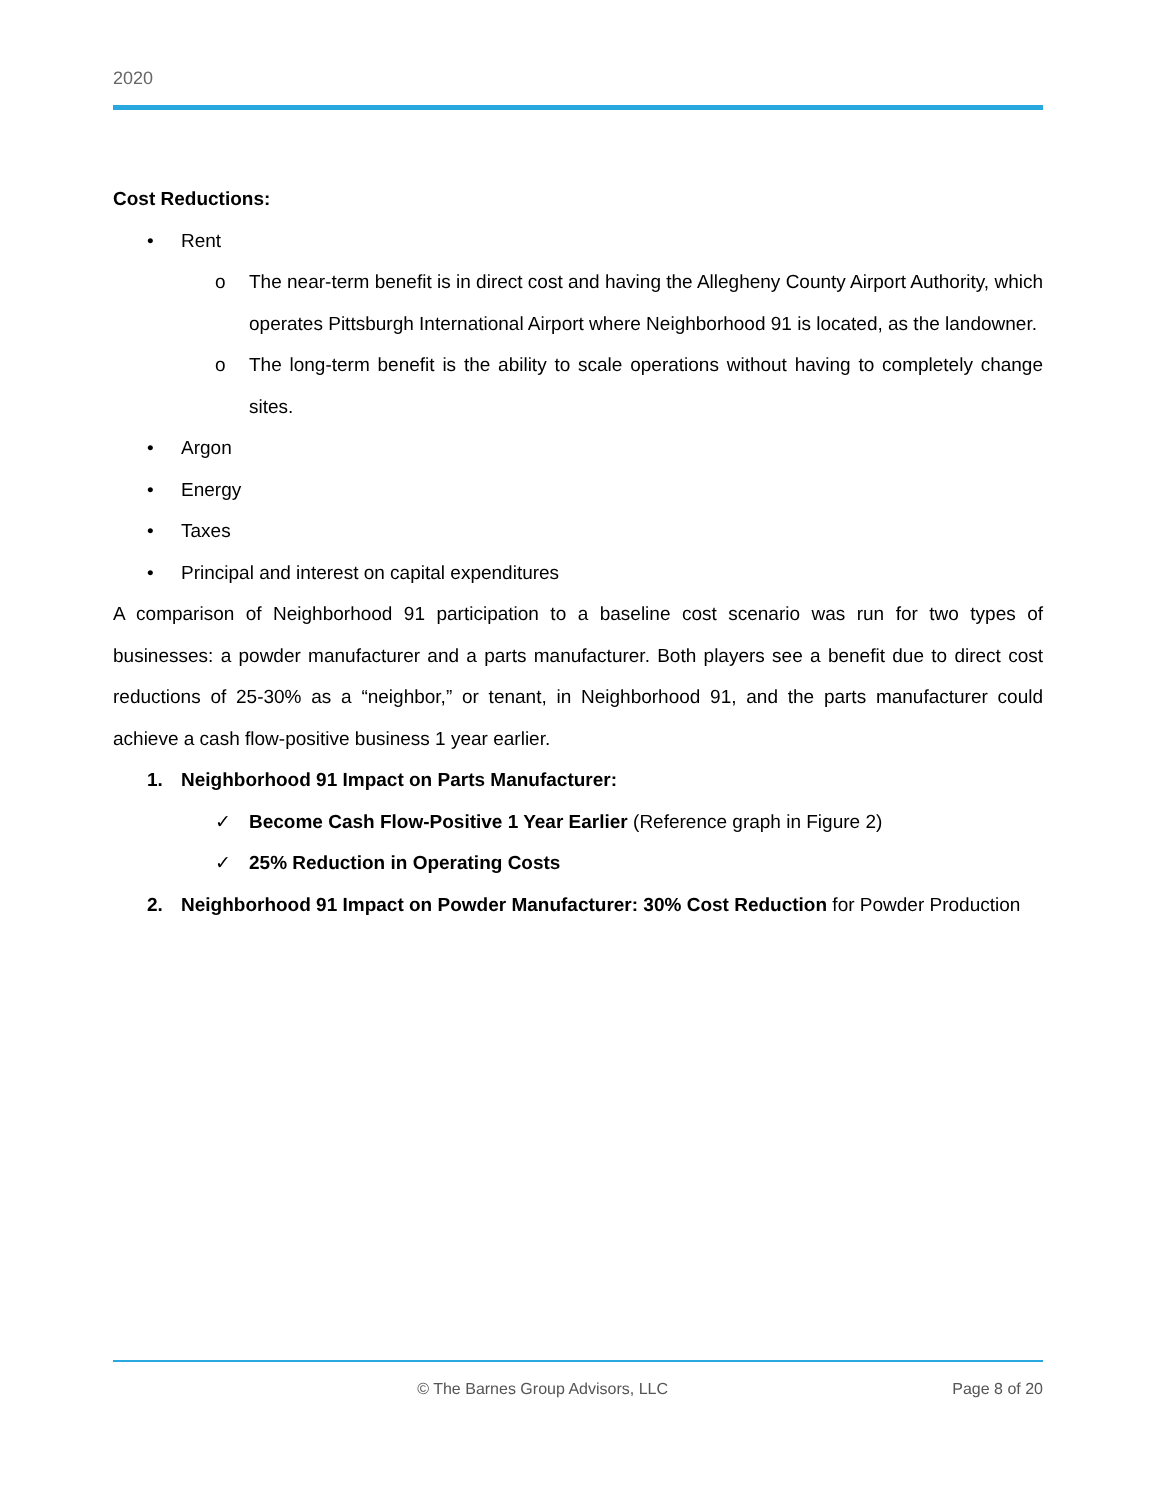2020
Cost Reductions:
• Rent
o The near-term benefit is in direct cost and having the Allegheny County Airport Authority, which operates Pittsburgh International Airport where Neighborhood 91 is located, as the landowner.
o The long-term benefit is the ability to scale operations without having to completely change sites.
• Argon
• Energy
• Taxes
• Principal and interest on capital expenditures
A comparison of Neighborhood 91 participation to a baseline cost scenario was run for two types of businesses: a powder manufacturer and a parts manufacturer. Both players see a benefit due to direct cost reductions of 25-30% as a “neighbor,” or tenant, in Neighborhood 91, and the parts manufacturer could achieve a cash flow-positive business 1 year earlier.
1. Neighborhood 91 Impact on Parts Manufacturer:
✓ Become Cash Flow-Positive 1 Year Earlier (Reference graph in Figure 2)
✓ 25% Reduction in Operating Costs
2. Neighborhood 91 Impact on Powder Manufacturer: 30% Cost Reduction for Powder Production
© The Barnes Group Advisors, LLC Page 8 of 20